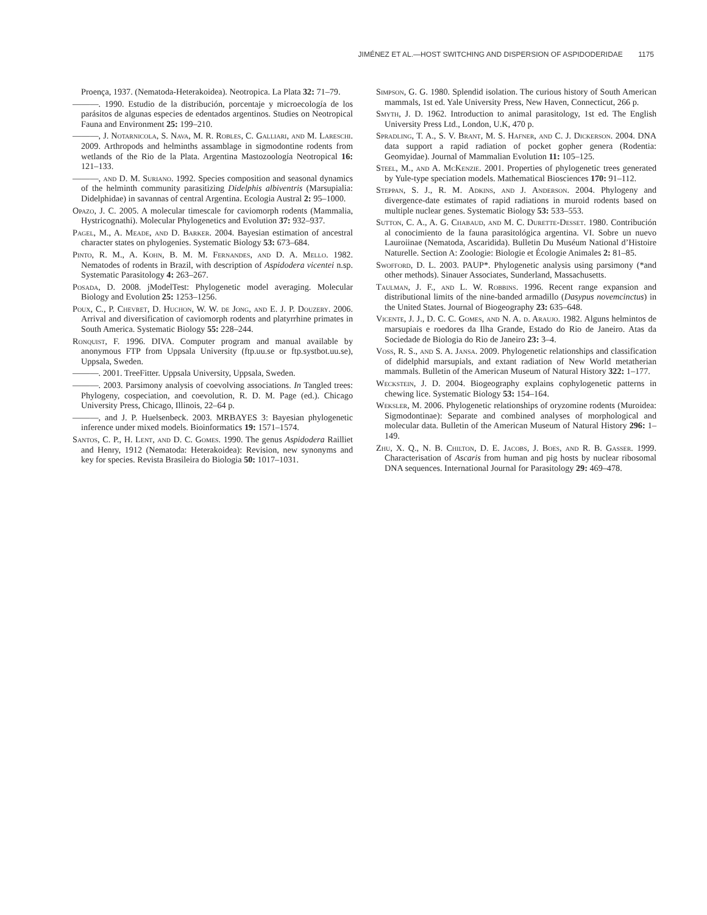JIMÉNEZ ET AL.—HOST SWITCHING AND DISPERSION OF ASPIDODERIDAE 1175
Proença, 1937. (Nematoda-Heterakoidea). Neotropica. La Plata 32: 71–79.
———. 1990. Estudio de la distribución, porcentaje y microecología de los parásitos de algunas especies de edentados argentinos. Studies on Neotropical Fauna and Environment 25: 199–210.
———, J. Notarnicola, S. Nava, M. R. Robles, C. Galliari, and M. Lareschi. 2009. Arthropods and helminths assamblage in sigmodontine rodents from wetlands of the Rio de la Plata. Argentina Mastozoología Neotropical 16: 121–133.
———, and D. M. Suriano. 1992. Species composition and seasonal dynamics of the helminth community parasitizing Didelphis albiventris (Marsupialia: Didelphidae) in savannas of central Argentina. Ecologia Austral 2: 95–1000.
Opazo, J. C. 2005. A molecular timescale for caviomorph rodents (Mammalia, Hystricognathi). Molecular Phylogenetics and Evolution 37: 932–937.
Pagel, M., A. Meade, and D. Barker. 2004. Bayesian estimation of ancestral character states on phylogenies. Systematic Biology 53: 673–684.
Pinto, R. M., A. Kohn, B. M. M. Fernandes, and D. A. Mello. 1982. Nematodes of rodents in Brazil, with description of Aspidodera vicentei n.sp. Systematic Parasitology 4: 263–267.
Posada, D. 2008. jModelTest: Phylogenetic model averaging. Molecular Biology and Evolution 25: 1253–1256.
Poux, C., P. Chevret, D. Huchon, W. W. de Jong, and E. J. P. Douzery. 2006. Arrival and diversification of caviomorph rodents and platyrrhine primates in South America. Systematic Biology 55: 228–244.
Ronquist, F. 1996. DIVA. Computer program and manual available by anonymous FTP from Uppsala University (ftp.uu.se or ftp.systbot.uu.se), Uppsala, Sweden.
———. 2001. TreeFitter. Uppsala University, Uppsala, Sweden.
———. 2003. Parsimony analysis of coevolving associations. In Tangled trees: Phylogeny, cospeciation, and coevolution, R. D. M. Page (ed.). Chicago University Press, Chicago, Illinois, 22–64 p.
———, and J. P. Huelsenbeck. 2003. MRBAYES 3: Bayesian phylogenetic inference under mixed models. Bioinformatics 19: 1571–1574.
Santos, C. P., H. Lent, and D. C. Gomes. 1990. The genus Aspidodera Railliet and Henry, 1912 (Nematoda: Heterakoidea): Revision, new synonyms and key for species. Revista Brasileira do Biologia 50: 1017–1031.
Simpson, G. G. 1980. Splendid isolation. The curious history of South American mammals, 1st ed. Yale University Press, New Haven, Connecticut, 266 p.
Smyth, J. D. 1962. Introduction to animal parasitology, 1st ed. The English University Press Ltd., London, U.K, 470 p.
Spradling, T. A., S. V. Brant, M. S. Hafner, and C. J. Dickerson. 2004. DNA data support a rapid radiation of pocket gopher genera (Rodentia: Geomyidae). Journal of Mammalian Evolution 11: 105–125.
Steel, M., and A. McKenzie. 2001. Properties of phylogenetic trees generated by Yule-type speciation models. Mathematical Biosciences 170: 91–112.
Steppan, S. J., R. M. Adkins, and J. Anderson. 2004. Phylogeny and divergence-date estimates of rapid radiations in muroid rodents based on multiple nuclear genes. Systematic Biology 53: 533–553.
Sutton, C. A., A. G. Chabaud, and M. C. Durette-Desset. 1980. Contribución al conocimiento de la fauna parasitológica argentina. VI. Sobre un nuevo Lauroiinae (Nematoda, Ascaridida). Bulletin Du Muséum National d’Histoire Naturelle. Section A: Zoologie: Biologie et Écologie Animales 2: 81–85.
Swofford, D. L. 2003. PAUP*. Phylogenetic analysis using parsimony (*and other methods). Sinauer Associates, Sunderland, Massachusetts.
Taulman, J. F., and L. W. Robbins. 1996. Recent range expansion and distributional limits of the nine-banded armadillo (Dasypus novemcinctus) in the United States. Journal of Biogeography 23: 635–648.
Vicente, J. J., D. C. C. Gomes, and N. A. d. Araujo. 1982. Alguns helmintos de marsupiais e roedores da Ilha Grande, Estado do Rio de Janeiro. Atas da Sociedade de Biologia do Rio de Janeiro 23: 3–4.
Voss, R. S., and S. A. Jansa. 2009. Phylogenetic relationships and classification of didelphid marsupials, and extant radiation of New World metatherian mammals. Bulletin of the American Museum of Natural History 322: 1–177.
Weckstein, J. D. 2004. Biogeography explains cophylogenetic patterns in chewing lice. Systematic Biology 53: 154–164.
Weksler, M. 2006. Phylogenetic relationships of oryzomine rodents (Muroidea: Sigmodontinae): Separate and combined analyses of morphological and molecular data. Bulletin of the American Museum of Natural History 296: 1–149.
Zhu, X. Q., N. B. Chilton, D. E. Jacobs, J. Boes, and R. B. Gasser. 1999. Characterisation of Ascaris from human and pig hosts by nuclear ribosomal DNA sequences. International Journal for Parasitology 29: 469–478.